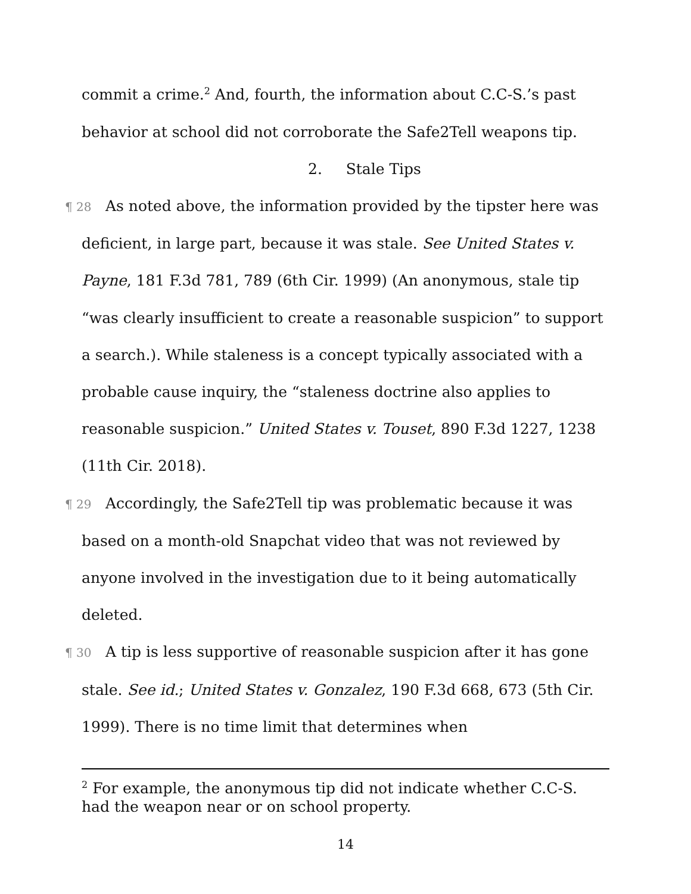commit a crime.<sup>2</sup> And, fourth, the information about C.C-S.’s past behavior at school did not corroborate the Safe2Tell weapons tip.
2. Stale Tips
¶ 28 As noted above, the information provided by the tipster here was deficient, in large part, because it was stale. See United States v. Payne, 181 F.3d 781, 789 (6th Cir. 1999) (An anonymous, stale tip “was clearly insufficient to create a reasonable suspicion” to support a search.). While staleness is a concept typically associated with a probable cause inquiry, the “staleness doctrine also applies to reasonable suspicion.” United States v. Touset, 890 F.3d 1227, 1238 (11th Cir. 2018).
¶ 29 Accordingly, the Safe2Tell tip was problematic because it was based on a month-old Snapchat video that was not reviewed by anyone involved in the investigation due to it being automatically deleted.
¶ 30 A tip is less supportive of reasonable suspicion after it has gone stale. See id.; United States v. Gonzalez, 190 F.3d 668, 673 (5th Cir. 1999). There is no time limit that determines when
<sup>2</sup> For example, the anonymous tip did not indicate whether C.C-S. had the weapon near or on school property.
14